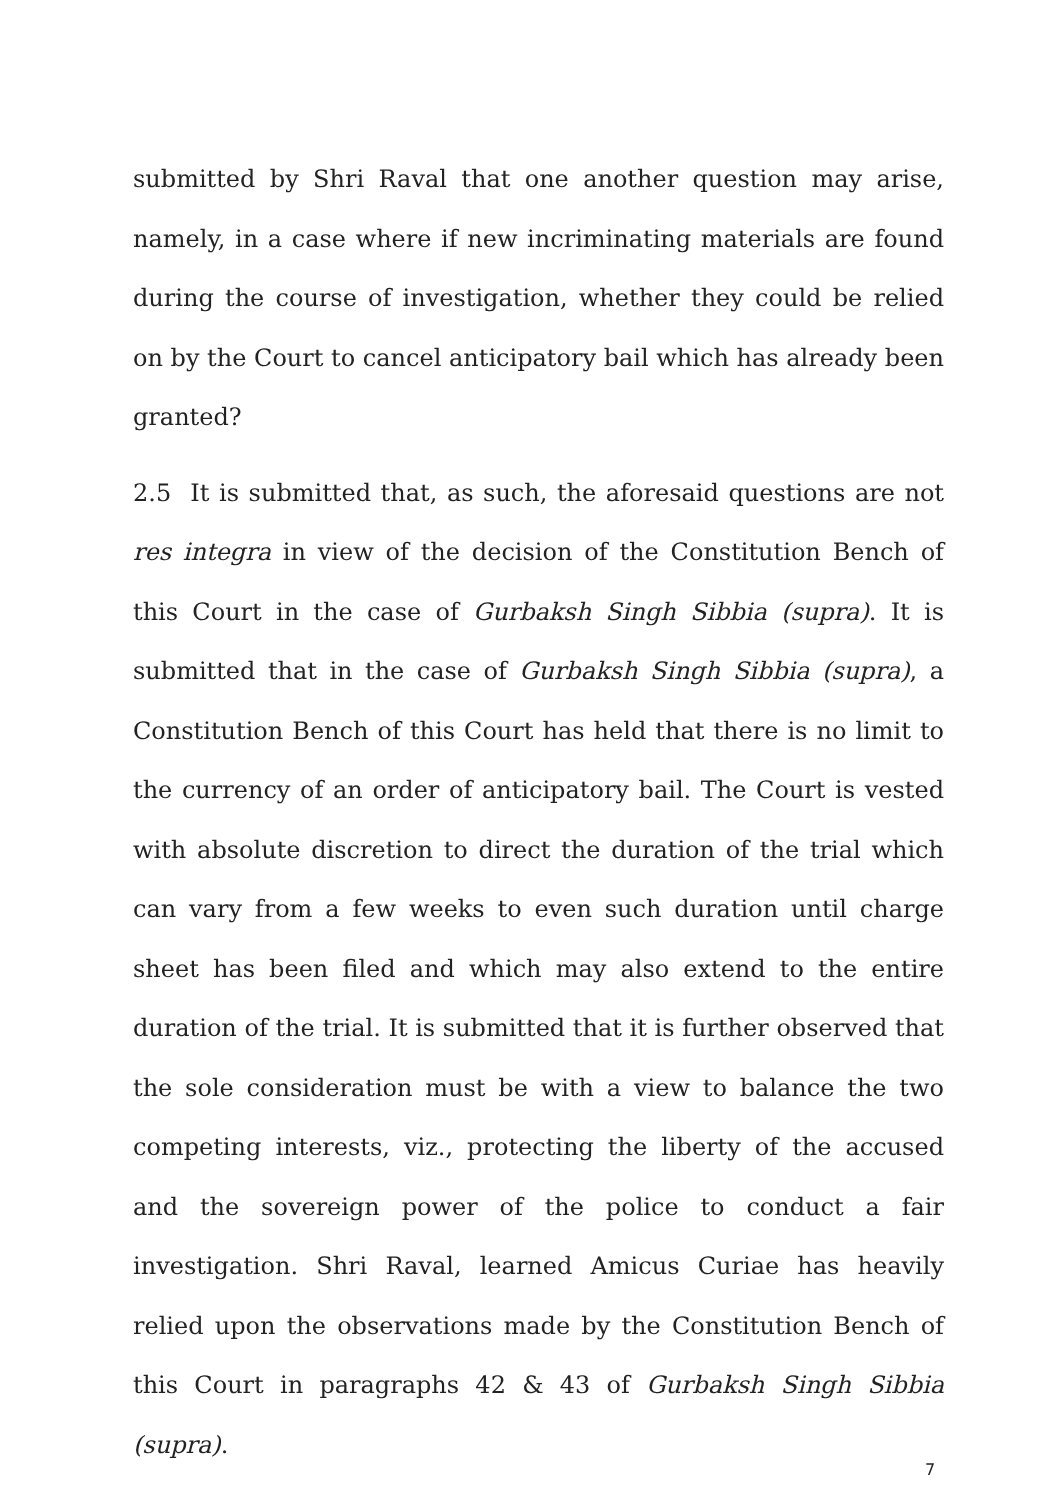submitted by Shri Raval that one another question may arise, namely, in a case where if new incriminating materials are found during the course of investigation, whether they could be relied on by the Court to cancel anticipatory bail which has already been granted?
2.5 It is submitted that, as such, the aforesaid questions are not res integra in view of the decision of the Constitution Bench of this Court in the case of Gurbaksh Singh Sibbia (supra). It is submitted that in the case of Gurbaksh Singh Sibbia (supra), a Constitution Bench of this Court has held that there is no limit to the currency of an order of anticipatory bail. The Court is vested with absolute discretion to direct the duration of the trial which can vary from a few weeks to even such duration until charge sheet has been filed and which may also extend to the entire duration of the trial. It is submitted that it is further observed that the sole consideration must be with a view to balance the two competing interests, viz., protecting the liberty of the accused and the sovereign power of the police to conduct a fair investigation. Shri Raval, learned Amicus Curiae has heavily relied upon the observations made by the Constitution Bench of this Court in paragraphs 42 & 43 of Gurbaksh Singh Sibbia (supra).
7